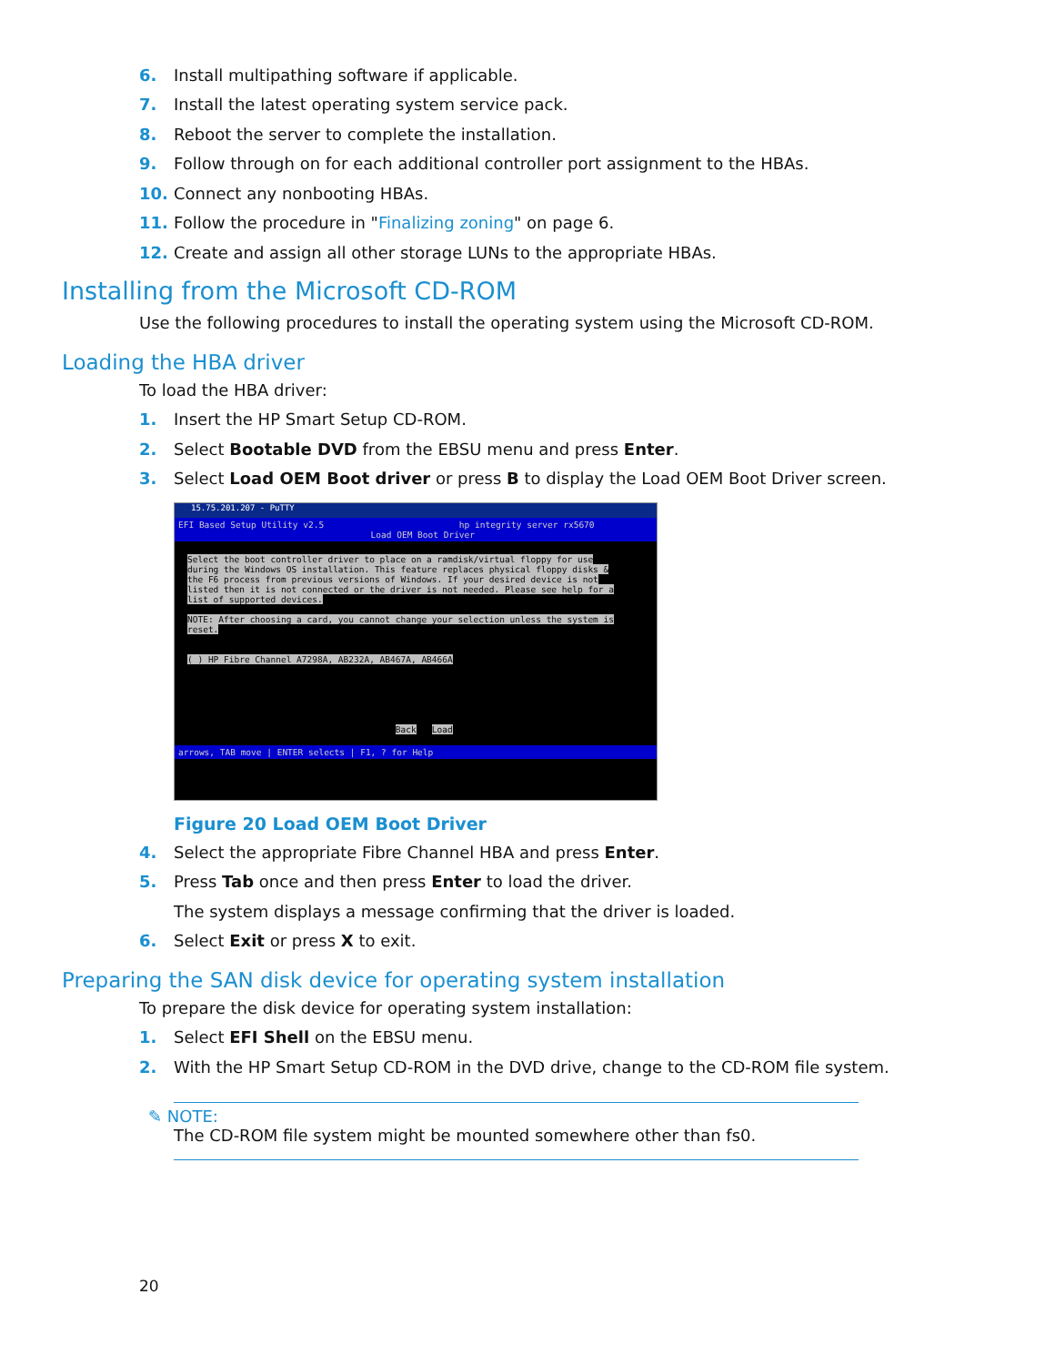6. Install multipathing software if applicable.
7. Install the latest operating system service pack.
8. Reboot the server to complete the installation.
9. Follow through on for each additional controller port assignment to the HBAs.
10. Connect any nonbooting HBAs.
11. Follow the procedure in " Finalizing zoning " on page 6.
12. Create and assign all other storage LUNs to the appropriate HBAs.
Installing from the Microsoft CD-ROM
Use the following procedures to install the operating system using the Microsoft CD-ROM.
Loading the HBA driver
To load the HBA driver:
1. Insert the HP Smart Setup CD-ROM.
2. Select Bootable DVD from the EBSU menu and press Enter.
3. Select Load OEM Boot driver or press B to display the Load OEM Boot Driver screen.
15.75.201.207 - PuTTY
EFI Based Setup Utility v2.5 hp integrity server rx5670
Load OEM Boot Driver
Select the boot controller driver to place on a ramdisk/virtual floppy for use during the Windows OS installation. This feature replaces physical floppy disks & the F6 process from previous versions of Windows. If your desired device is not listed then it is not connected or the driver is not needed. Please see help for a list of supported devices.
NOTE: After choosing a card, you cannot change your selection unless the system is reset.
( ) HP Fibre Channel A7298A, AB232A, AB467A, AB466A
Back Load
arrows, TAB move | ENTER selects | F1, ? for Help
Figure 20 Load OEM Boot Driver
4. Select the appropriate Fibre Channel HBA and press Enter.
5. Press Tab once and then press Enter to load the driver.
The system displays a message confirming that the driver is loaded.
6. Select Exit or press X to exit.
Preparing the SAN disk device for operating system installation
To prepare the disk device for operating system installation:
1. Select EFI Shell on the EBSU menu.
2. With the HP Smart Setup CD-ROM in the DVD drive, change to the CD-ROM file system.
✎ NOTE:
The CD-ROM file system might be mounted somewhere other than fs0.
20